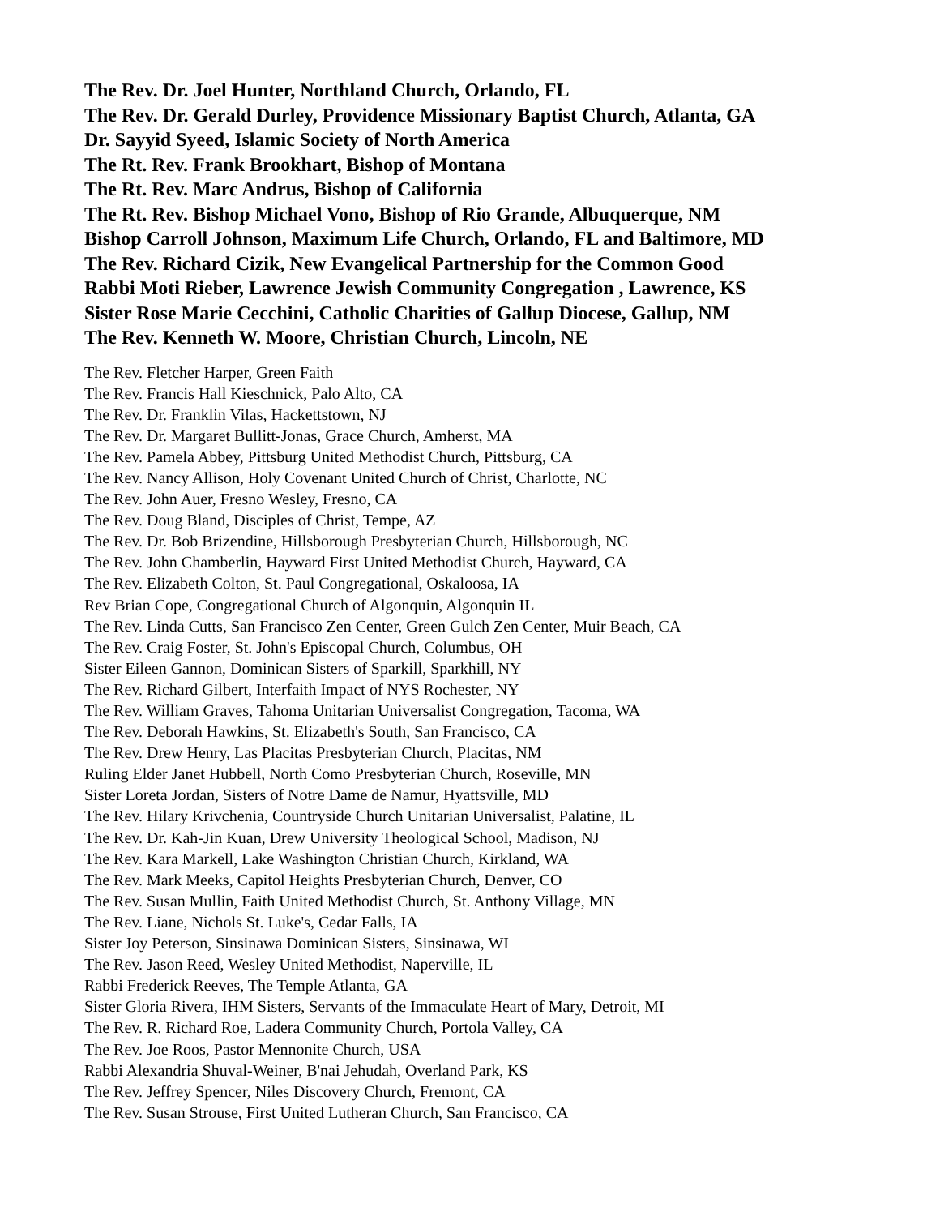The Rev. Dr. Joel Hunter, Northland Church, Orlando, FL
The Rev. Dr. Gerald Durley, Providence Missionary Baptist Church, Atlanta, GA
Dr. Sayyid Syeed, Islamic Society of North America
The Rt. Rev. Frank Brookhart, Bishop of Montana
The Rt. Rev. Marc Andrus, Bishop of California
The Rt. Rev. Bishop Michael Vono, Bishop of Rio Grande, Albuquerque, NM
Bishop Carroll Johnson, Maximum Life Church, Orlando, FL and Baltimore, MD
The Rev. Richard Cizik, New Evangelical Partnership for the Common Good
Rabbi Moti Rieber, Lawrence Jewish Community Congregation , Lawrence, KS
Sister Rose Marie Cecchini, Catholic Charities of Gallup Diocese, Gallup, NM
The Rev. Kenneth W. Moore, Christian Church, Lincoln, NE
The Rev. Fletcher Harper, Green Faith
The Rev. Francis Hall Kieschnick, Palo Alto, CA
The Rev. Dr. Franklin Vilas, Hackettstown, NJ
The Rev. Dr. Margaret Bullitt-Jonas, Grace Church, Amherst, MA
The Rev. Pamela Abbey, Pittsburg United Methodist Church, Pittsburg, CA
The Rev. Nancy Allison, Holy Covenant United Church of Christ, Charlotte, NC
The Rev. John Auer, Fresno Wesley, Fresno, CA
The Rev. Doug Bland, Disciples of Christ, Tempe, AZ
The Rev. Dr. Bob Brizendine, Hillsborough Presbyterian Church, Hillsborough, NC
The Rev. John Chamberlin, Hayward First United Methodist Church, Hayward, CA
The Rev. Elizabeth Colton, St. Paul Congregational, Oskaloosa, IA
Rev Brian Cope, Congregational Church of Algonquin, Algonquin IL
The Rev. Linda Cutts, San Francisco Zen Center, Green Gulch Zen Center, Muir Beach, CA
The Rev. Craig Foster, St. John's Episcopal Church, Columbus, OH
Sister Eileen Gannon, Dominican Sisters of Sparkill, Sparkhill, NY
The Rev. Richard Gilbert, Interfaith Impact of NYS Rochester, NY
The Rev. William Graves, Tahoma Unitarian Universalist Congregation, Tacoma, WA
The Rev. Deborah Hawkins, St. Elizabeth's South, San Francisco, CA
The Rev. Drew Henry, Las Placitas Presbyterian Church, Placitas, NM
Ruling Elder Janet Hubbell, North Como Presbyterian Church, Roseville, MN
Sister Loreta Jordan, Sisters of Notre Dame de Namur, Hyattsville, MD
The Rev. Hilary Krivchenia, Countryside Church Unitarian Universalist, Palatine, IL
The Rev. Dr. Kah-Jin Kuan, Drew University Theological School, Madison, NJ
The Rev. Kara Markell, Lake Washington Christian Church, Kirkland, WA
The Rev. Mark Meeks, Capitol Heights Presbyterian Church, Denver, CO
The Rev. Susan Mullin, Faith United Methodist Church, St. Anthony Village, MN
The Rev. Liane, Nichols St. Luke's, Cedar Falls, IA
Sister Joy Peterson, Sinsinawa Dominican Sisters, Sinsinawa, WI
The Rev. Jason Reed, Wesley United Methodist, Naperville, IL
Rabbi Frederick Reeves, The Temple Atlanta, GA
Sister Gloria Rivera, IHM Sisters, Servants of the Immaculate Heart of Mary, Detroit, MI
The Rev. R. Richard Roe, Ladera Community Church, Portola Valley, CA
The Rev. Joe Roos, Pastor Mennonite Church, USA
Rabbi Alexandria Shuval-Weiner, B'nai Jehudah, Overland Park, KS
The Rev. Jeffrey Spencer, Niles Discovery Church, Fremont, CA
The Rev. Susan Strouse, First United Lutheran Church, San Francisco, CA